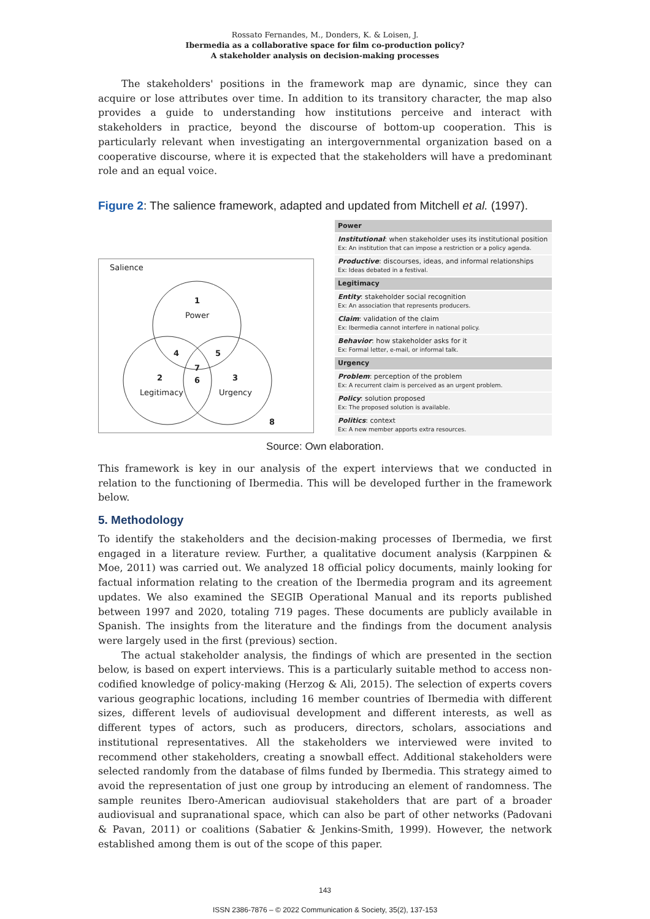Rossato Fernandes, M., Donders, K. & Loisen, J.
Ibermedia as a collaborative space for film co-production policy?
A stakeholder analysis on decision-making processes
The stakeholders' positions in the framework map are dynamic, since they can acquire or lose attributes over time. In addition to its transitory character, the map also provides a guide to understanding how institutions perceive and interact with stakeholders in practice, beyond the discourse of bottom-up cooperation. This is particularly relevant when investigating an intergovernmental organization based on a cooperative discourse, where it is expected that the stakeholders will have a predominant role and an equal voice.
Figure 2: The salience framework, adapted and updated from Mitchell et al. (1997).
Salience
1
Power
4 5
7
2 6 3
Legitimacy Urgency
8
| Power |
| Institutional : when stakeholder uses its institutional position Ex: An institution that can impose a restriction or a policy agenda. |
| Productive : discourses, ideas, and informal relationships Ex: Ideas debated in a festival. |
| Legitimacy |
| Entity : stakeholder social recognition Ex: An association that represents producers. |
| Claim : validation of the claim Ex: Ibermedia cannot interfere in national policy. |
| Behavior : how stakeholder asks for it Ex: Formal letter, e-mail, or informal talk. |
| Urgency |
| Problem : perception of the problem Ex: A recurrent claim is perceived as an urgent problem. |
| Policy : solution proposed Ex: The proposed solution is available. |
| Politics : context Ex: A new member apports extra resources. |
Source: Own elaboration.
This framework is key in our analysis of the expert interviews that we conducted in relation to the functioning of Ibermedia. This will be developed further in the framework below.
5. Methodology
To identify the stakeholders and the decision-making processes of Ibermedia, we first engaged in a literature review. Further, a qualitative document analysis (Karppinen & Moe, 2011) was carried out. We analyzed 18 official policy documents, mainly looking for factual information relating to the creation of the Ibermedia program and its agreement updates. We also examined the SEGIB Operational Manual and its reports published between 1997 and 2020, totaling 719 pages. These documents are publicly available in Spanish. The insights from the literature and the findings from the document analysis were largely used in the first (previous) section.
The actual stakeholder analysis, the findings of which are presented in the section below, is based on expert interviews. This is a particularly suitable method to access non-codified knowledge of policy-making (Herzog & Ali, 2015). The selection of experts covers various geographic locations, including 16 member countries of Ibermedia with different sizes, different levels of audiovisual development and different interests, as well as different types of actors, such as producers, directors, scholars, associations and institutional representatives. All the stakeholders we interviewed were invited to recommend other stakeholders, creating a snowball effect. Additional stakeholders were selected randomly from the database of films funded by Ibermedia. This strategy aimed to avoid the representation of just one group by introducing an element of randomness. The sample reunites Ibero-American audiovisual stakeholders that are part of a broader audiovisual and supranational space, which can also be part of other networks (Padovani & Pavan, 2011) or coalitions (Sabatier & Jenkins-Smith, 1999). However, the network established among them is out of the scope of this paper.
143
ISSN 2386-7876 – © 2022 Communication & Society, 35(2), 137-153